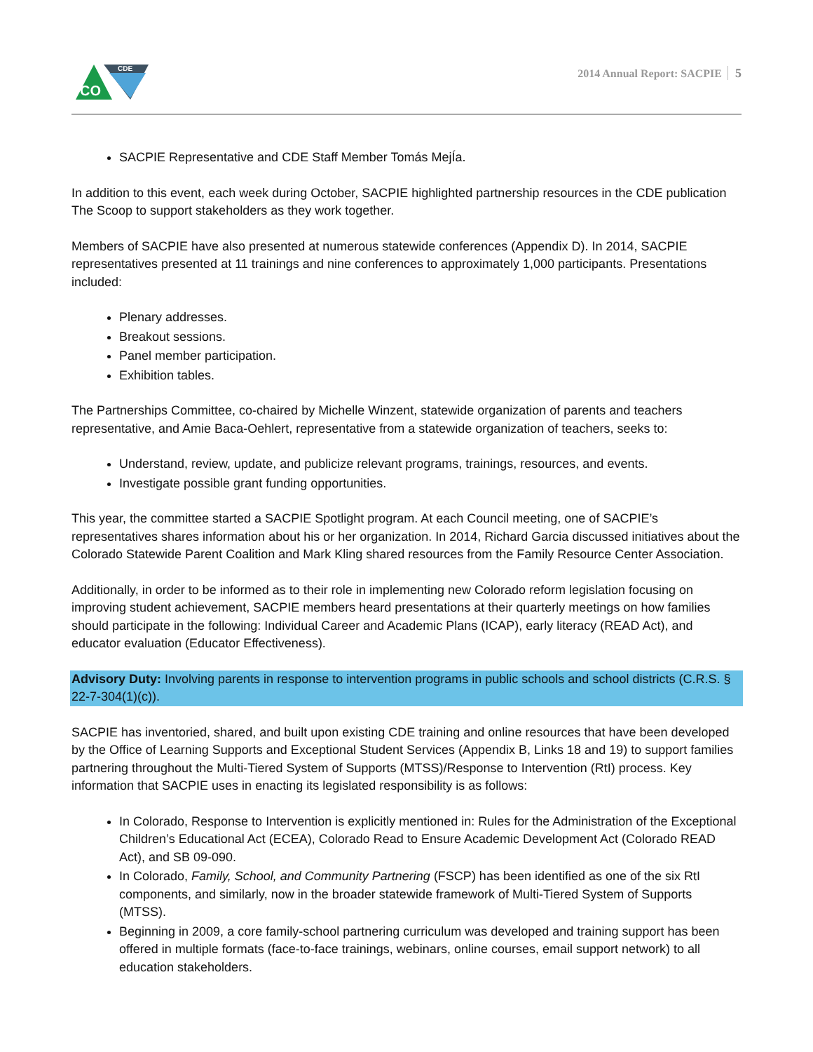CDE
CO
2014 Annual Report: SACPIE 5
SACPIE Representative and CDE Staff Member Tomás MejÍa.
In addition to this event, each week during October, SACPIE highlighted partnership resources in the CDE publication The Scoop to support stakeholders as they work together.
Members of SACPIE have also presented at numerous statewide conferences (Appendix D). In 2014, SACPIE representatives presented at 11 trainings and nine conferences to approximately 1,000 participants. Presentations included:
Plenary addresses.
Breakout sessions.
Panel member participation.
Exhibition tables.
The Partnerships Committee, co-chaired by Michelle Winzent, statewide organization of parents and teachers representative, and Amie Baca-Oehlert, representative from a statewide organization of teachers, seeks to:
Understand, review, update, and publicize relevant programs, trainings, resources, and events.
Investigate possible grant funding opportunities.
This year, the committee started a SACPIE Spotlight program. At each Council meeting, one of SACPIE’s representatives shares information about his or her organization. In 2014, Richard Garcia discussed initiatives about the Colorado Statewide Parent Coalition and Mark Kling shared resources from the Family Resource Center Association.
Additionally, in order to be informed as to their role in implementing new Colorado reform legislation focusing on improving student achievement, SACPIE members heard presentations at their quarterly meetings on how families should participate in the following: Individual Career and Academic Plans (ICAP), early literacy (READ Act), and educator evaluation (Educator Effectiveness).
Advisory Duty: Involving parents in response to intervention programs in public schools and school districts (C.R.S. § 22-7-304(1)(c)).
SACPIE has inventoried, shared, and built upon existing CDE training and online resources that have been developed by the Office of Learning Supports and Exceptional Student Services (Appendix B, Links 18 and 19) to support families partnering throughout the Multi-Tiered System of Supports (MTSS)/Response to Intervention (RtI) process. Key information that SACPIE uses in enacting its legislated responsibility is as follows:
In Colorado, Response to Intervention is explicitly mentioned in: Rules for the Administration of the Exceptional Children’s Educational Act (ECEA), Colorado Read to Ensure Academic Development Act (Colorado READ Act), and SB 09-090.
In Colorado, Family, School, and Community Partnering (FSCP) has been identified as one of the six RtI components, and similarly, now in the broader statewide framework of Multi-Tiered System of Supports (MTSS).
Beginning in 2009, a core family-school partnering curriculum was developed and training support has been offered in multiple formats (face-to-face trainings, webinars, online courses, email support network) to all education stakeholders.